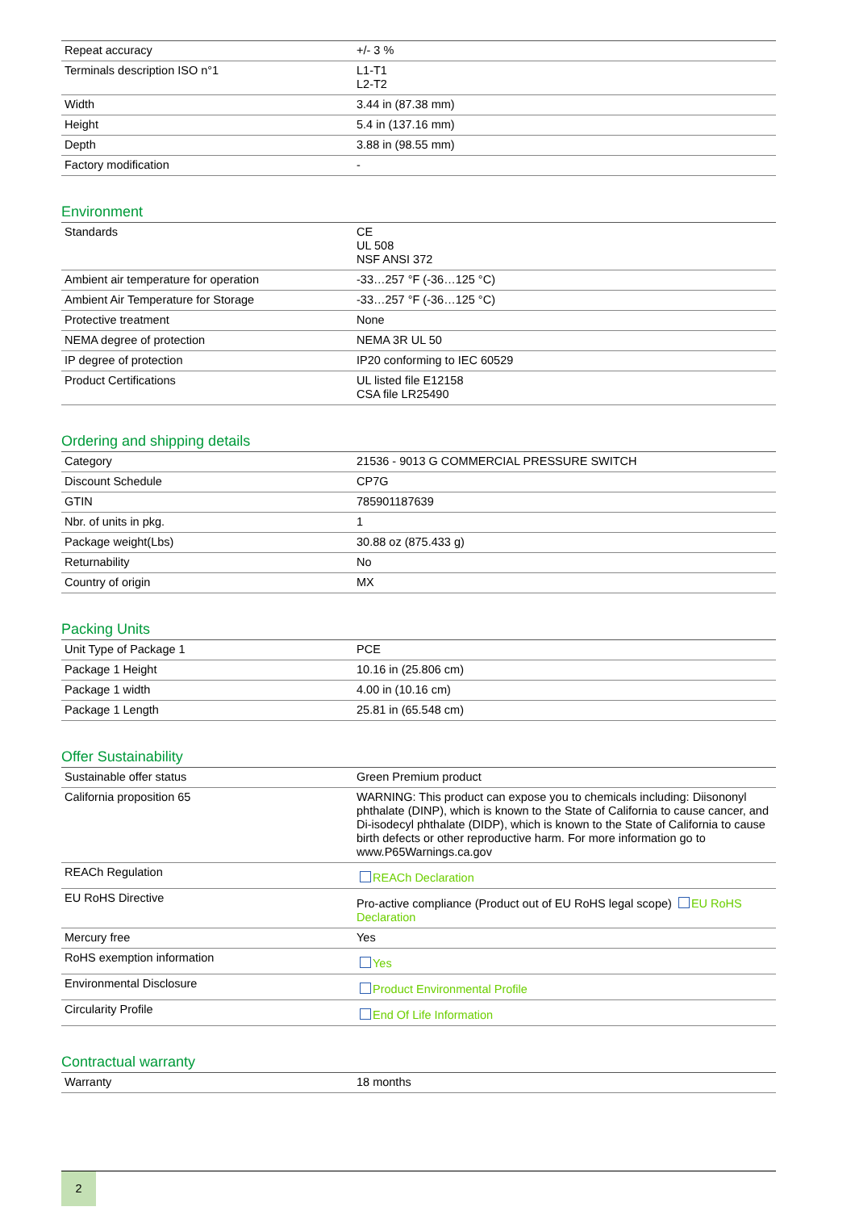| Repeat accuracy | +/- 3 % |
| Terminals description ISO n°1 | L1-T1 L2-T2 |
| Width | 3.44 in (87.38 mm) |
| Height | 5.4 in (137.16 mm) |
| Depth | 3.88 in (98.55 mm) |
| Factory modification | - |
Environment
| Standards | CE UL 508 NSF ANSI 372 |
| Ambient air temperature for operation | -33…257 °F (-36…125 °C) |
| Ambient Air Temperature for Storage | -33…257 °F (-36…125 °C) |
| Protective treatment | None |
| NEMA degree of protection | NEMA 3R UL 50 |
| IP degree of protection | IP20 conforming to IEC 60529 |
| Product Certifications | UL listed file E12158 CSA file LR25490 |
Ordering and shipping details
| Category | 21536 - 9013 G COMMERCIAL PRESSURE SWITCH |
| Discount Schedule | CP7G |
| GTIN | 785901187639 |
| Nbr. of units in pkg. | 1 |
| Package weight(Lbs) | 30.88 oz (875.433 g) |
| Returnability | No |
| Country of origin | MX |
Packing Units
| Unit Type of Package 1 | PCE |
| Package 1 Height | 10.16 in (25.806 cm) |
| Package 1 width | 4.00 in (10.16 cm) |
| Package 1 Length | 25.81 in (65.548 cm) |
Offer Sustainability
| Sustainable offer status | Green Premium product |
| California proposition 65 | WARNING: This product can expose you to chemicals including: Diisononyl phthalate (DINP), which is known to the State of California to cause cancer, and Di-isodecyl phthalate (DIDP), which is known to the State of California to cause birth defects or other reproductive harm. For more information go to www.P65Warnings.ca.gov |
| REACh Regulation | REACh Declaration |
| EU RoHS Directive | Pro-active compliance (Product out of EU RoHS legal scope) EU RoHS Declaration |
| Mercury free | Yes |
| RoHS exemption information | Yes |
| Environmental Disclosure | Product Environmental Profile |
| Circularity Profile | End Of Life Information |
Contractual warranty
| Warranty | 18 months |
2